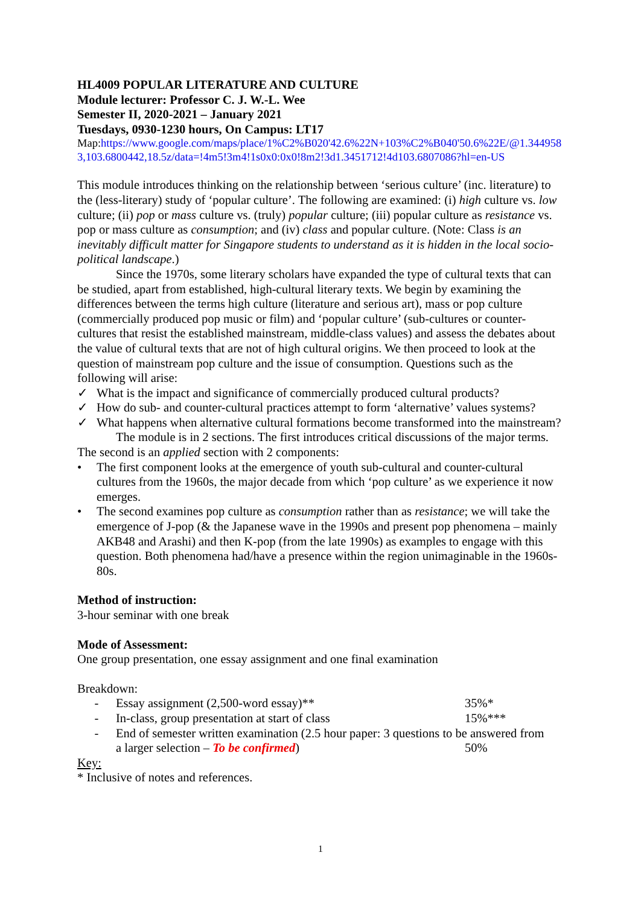HL4009 POPULAR LITERATURE AND CULTURE
Module lecturer: Professor C. J. W.-L. Wee
Semester II, 2020-2021 – January 2021
Tuesdays, 0930-1230 hours, On Campus: LT17
Map:https://www.google.com/maps/place/1%C2%B020'42.6%22N+103%C2%B040'50.6%22E/@1.3449583,103.6800442,18.5z/data=!4m5!3m4!1s0x0:0x0!8m2!3d1.3451712!4d103.6807086?hl=en-US
This module introduces thinking on the relationship between ‘serious culture’ (inc. literature) to the (less-literary) study of ‘popular culture’. The following are examined: (i) high culture vs. low culture; (ii) pop or mass culture vs. (truly) popular culture; (iii) popular culture as resistance vs. pop or mass culture as consumption; and (iv) class and popular culture. (Note: Class is an inevitably difficult matter for Singapore students to understand as it is hidden in the local socio-political landscape.)
Since the 1970s, some literary scholars have expanded the type of cultural texts that can be studied, apart from established, high-cultural literary texts. We begin by examining the differences between the terms high culture (literature and serious art), mass or pop culture (commercially produced pop music or film) and ‘popular culture’ (sub-cultures or counter-cultures that resist the established mainstream, middle-class values) and assess the debates about the value of cultural texts that are not of high cultural origins. We then proceed to look at the question of mainstream pop culture and the issue of consumption. Questions such as the following will arise:
✓ What is the impact and significance of commercially produced cultural products?
✓ How do sub- and counter-cultural practices attempt to form ‘alternative’ values systems?
✓ What happens when alternative cultural formations become transformed into the mainstream?
The module is in 2 sections. The first introduces critical discussions of the major terms. The second is an applied section with 2 components:
• The first component looks at the emergence of youth sub-cultural and counter-cultural cultures from the 1960s, the major decade from which ‘pop culture’ as we experience it now emerges.
• The second examines pop culture as consumption rather than as resistance; we will take the emergence of J-pop (& the Japanese wave in the 1990s and present pop phenomena – mainly AKB48 and Arashi) and then K-pop (from the late 1990s) as examples to engage with this question. Both phenomena had/have a presence within the region unimaginable in the 1960s-80s.
Method of instruction:
3-hour seminar with one break
Mode of Assessment:
One group presentation, one essay assignment and one final examination
Breakdown:
- Essay assignment (2,500-word essay)** 35%*
- In-class, group presentation at start of class 15%***
- End of semester written examination (2.5 hour paper: 3 questions to be answered from
a larger selection – To be confirmed) 50%
Key:
* Inclusive of notes and references.
1